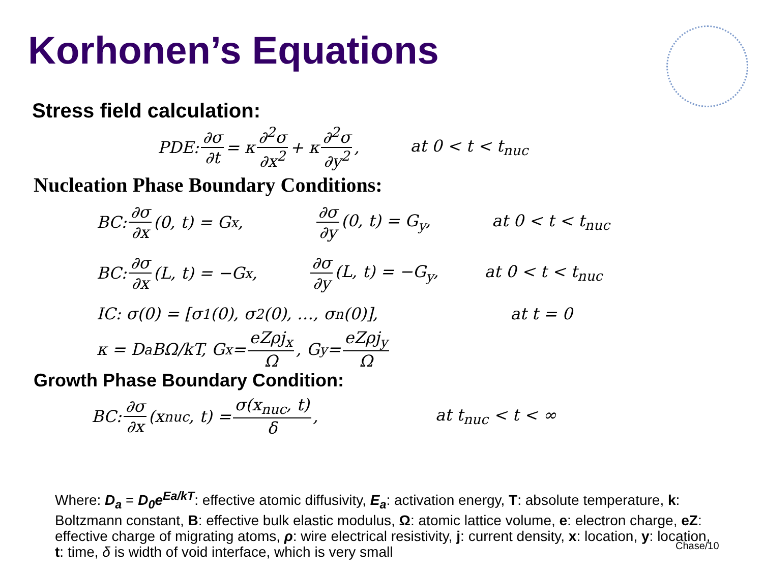Korhonen’s Equations
Stress field calculation:
PDE: ∂σ ∂t = κ ∂<sup>2</sup>σ ∂x<sup>2</sup> + κ ∂<sup>2</sup>σ ∂y<sup>2</sup>, at 0 < t < t<sub>nuc</sub>
Nucleation Phase Boundary Conditions:
BC: ∂σ ∂x (0, t) = G<sub>x</sub>, ∂σ ∂y (0, t) = G<sub>y</sub>, at 0 < t < t<sub>nuc</sub>
BC: ∂σ ∂x (L, t) = −G<sub>x</sub>, ∂σ ∂y (L, t) = −G<sub>y</sub>, at 0 < t < t<sub>nuc</sub>
IC: σ(0) = [σ<sub>1</sub>(0), σ<sub>2</sub>(0), …, σ<sub>n</sub>(0)], at t = 0
κ = D<sub>a</sub>BΩ/kT, G<sub>x</sub> = eZρj<sub>x</sub> Ω, G<sub>y</sub> = eZρj<sub>y</sub> Ω
Growth Phase Boundary Condition:
BC: ∂σ ∂x (x<sub>nuc</sub>, t) = σ(x<sub>nuc</sub>, t) δ, at t<sub>nuc</sub> < t < ∞
Where: D<sub>a</sub> = D<sub>0</sub>e<sup>Ea/kT</sup>: effective atomic diffusivity, E<sub>a</sub>: activation energy, T: absolute temperature, k: Boltzmann constant, B: effective bulk elastic modulus, Ω: atomic lattice volume, e: electron charge, eZ: effective charge of migrating atoms, ρ: wire electrical resistivity, j: current density, x: location, y: location, t: time, δ is width of void interface, which is very small
Chase/10